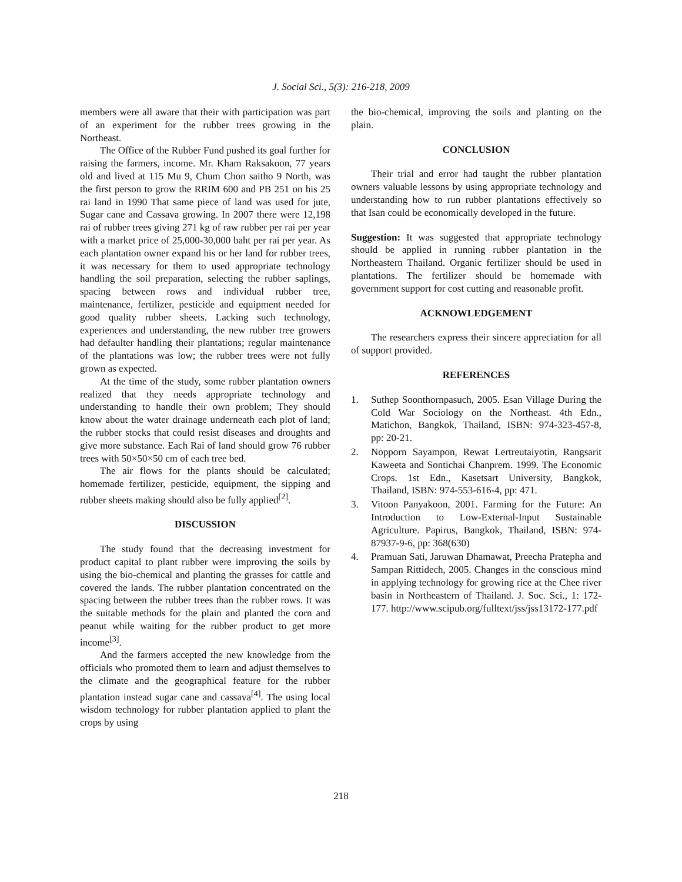J. Social Sci., 5(3): 216-218, 2009
members were all aware that their with participation was part of an experiment for the rubber trees growing in the Northeast.
The Office of the Rubber Fund pushed its goal further for raising the farmers, income. Mr. Kham Raksakoon, 77 years old and lived at 115 Mu 9, Chum Chon saitho 9 North, was the first person to grow the RRIM 600 and PB 251 on his 25 rai land in 1990 That same piece of land was used for jute, Sugar cane and Cassava growing. In 2007 there were 12,198 rai of rubber trees giving 271 kg of raw rubber per rai per year with a market price of 25,000-30,000 baht per rai per year. As each plantation owner expand his or her land for rubber trees, it was necessary for them to used appropriate technology handling the soil preparation, selecting the rubber saplings, spacing between rows and individual rubber tree, maintenance, fertilizer, pesticide and equipment needed for good quality rubber sheets. Lacking such technology, experiences and understanding, the new rubber tree growers had defaulter handling their plantations; regular maintenance of the plantations was low; the rubber trees were not fully grown as expected.
At the time of the study, some rubber plantation owners realized that they needs appropriate technology and understanding to handle their own problem; They should know about the water drainage underneath each plot of land; the rubber stocks that could resist diseases and droughts and give more substance. Each Rai of land should grow 76 rubber trees with 50×50×50 cm of each tree bed.
The air flows for the plants should be calculated; homemade fertilizer, pesticide, equipment, the sipping and rubber sheets making should also be fully applied<sup>[2]</sup>.
DISCUSSION
The study found that the decreasing investment for product capital to plant rubber were improving the soils by using the bio-chemical and planting the grasses for cattle and covered the lands. The rubber plantation concentrated on the spacing between the rubber trees than the rubber rows. It was the suitable methods for the plain and planted the corn and peanut while waiting for the rubber product to get more income<sup>[3]</sup>.
And the farmers accepted the new knowledge from the officials who promoted them to learn and adjust themselves to the climate and the geographical feature for the rubber plantation instead sugar cane and cassava<sup>[4]</sup>. The using local wisdom technology for rubber plantation applied to plant the crops by using
the bio-chemical, improving the soils and planting on the plain.
CONCLUSION
Their trial and error had taught the rubber plantation owners valuable lessons by using appropriate technology and understanding how to run rubber plantations effectively so that Isan could be economically developed in the future.
Suggestion: It was suggested that appropriate technology should be applied in running rubber plantation in the Northeastern Thailand. Organic fertilizer should be used in plantations. The fertilizer should be homemade with government support for cost cutting and reasonable profit.
ACKNOWLEDGEMENT
The researchers express their sincere appreciation for all of support provided.
REFERENCES
1. Suthep Soonthornpasuch, 2005. Esan Village During the Cold War Sociology on the Northeast. 4th Edn., Matichon, Bangkok, Thailand, ISBN: 974-323-457-8, pp: 20-21.
2. Nopporn Sayampon, Rewat Lertreutaiyotin, Rangsarit Kaweeta and Sontichai Chanprem. 1999. The Economic Crops. 1st Edn., Kasetsart University, Bangkok, Thailand, ISBN: 974-553-616-4, pp: 471.
3. Vitoon Panyakoon, 2001. Farming for the Future: An Introduction to Low-External-Input Sustainable Agriculture. Papirus, Bangkok, Thailand, ISBN: 974-87937-9-6, pp: 368(630)
4. Pramuan Sati, Jaruwan Dhamawat, Preecha Pratepha and Sampan Rittidech, 2005. Changes in the conscious mind in applying technology for growing rice at the Chee river basin in Northeastern of Thailand. J. Soc. Sci., 1: 172-177. http://www.scipub.org/fulltext/jss/jss13172-177.pdf
218